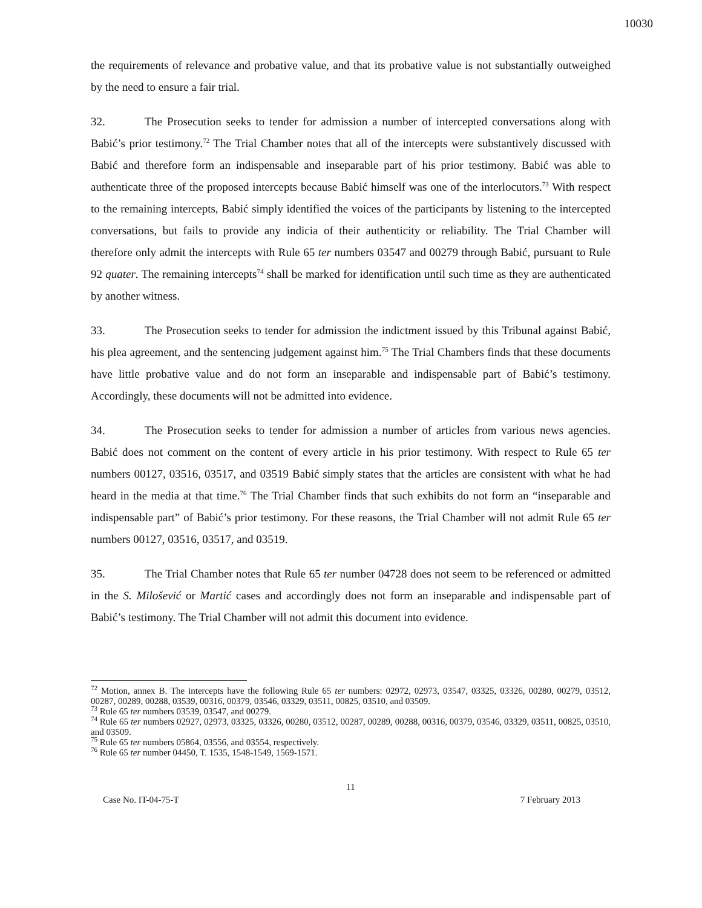10030
the requirements of relevance and probative value, and that its probative value is not substantially outweighed by the need to ensure a fair trial.
32. The Prosecution seeks to tender for admission a number of intercepted conversations along with Babić’s prior testimony.<sup>72</sup> The Trial Chamber notes that all of the intercepts were substantively discussed with Babić and therefore form an indispensable and inseparable part of his prior testimony. Babić was able to authenticate three of the proposed intercepts because Babić himself was one of the interlocutors.<sup>73</sup> With respect to the remaining intercepts, Babić simply identified the voices of the participants by listening to the intercepted conversations, but fails to provide any indicia of their authenticity or reliability. The Trial Chamber will therefore only admit the intercepts with Rule 65 ter numbers 03547 and 00279 through Babić, pursuant to Rule 92 quater. The remaining intercepts<sup>74</sup> shall be marked for identification until such time as they are authenticated by another witness.
33. The Prosecution seeks to tender for admission the indictment issued by this Tribunal against Babić, his plea agreement, and the sentencing judgement against him.<sup>75</sup> The Trial Chambers finds that these documents have little probative value and do not form an inseparable and indispensable part of Babić’s testimony. Accordingly, these documents will not be admitted into evidence.
34. The Prosecution seeks to tender for admission a number of articles from various news agencies. Babić does not comment on the content of every article in his prior testimony. With respect to Rule 65 ter numbers 00127, 03516, 03517, and 03519 Babić simply states that the articles are consistent with what he had heard in the media at that time.<sup>76</sup> The Trial Chamber finds that such exhibits do not form an “inseparable and indispensable part” of Babić’s prior testimony. For these reasons, the Trial Chamber will not admit Rule 65 ter numbers 00127, 03516, 03517, and 03519.
35. The Trial Chamber notes that Rule 65 ter number 04728 does not seem to be referenced or admitted in the S. Milošević or Martić cases and accordingly does not form an inseparable and indispensable part of Babić’s testimony. The Trial Chamber will not admit this document into evidence.
<sup>72</sup> Motion, annex B. The intercepts have the following Rule 65 ter numbers: 02972, 02973, 03547, 03325, 03326, 00280, 00279, 03512, 00287, 00289, 00288, 03539, 00316, 00379, 03546, 03329, 03511, 00825, 03510, and 03509.
<sup>73</sup> Rule 65 ter numbers 03539, 03547, and 00279.
<sup>74</sup> Rule 65 ter numbers 02927, 02973, 03325, 03326, 00280, 03512, 00287, 00289, 00288, 00316, 00379, 03546, 03329, 03511, 00825, 03510, and 03509.
<sup>75</sup> Rule 65 ter numbers 05864, 03556, and 03554, respectively.
<sup>76</sup> Rule 65 ter number 04450, T. 1535, 1548-1549, 1569-1571.
11
Case No. IT-04-75-T 7 February 2013